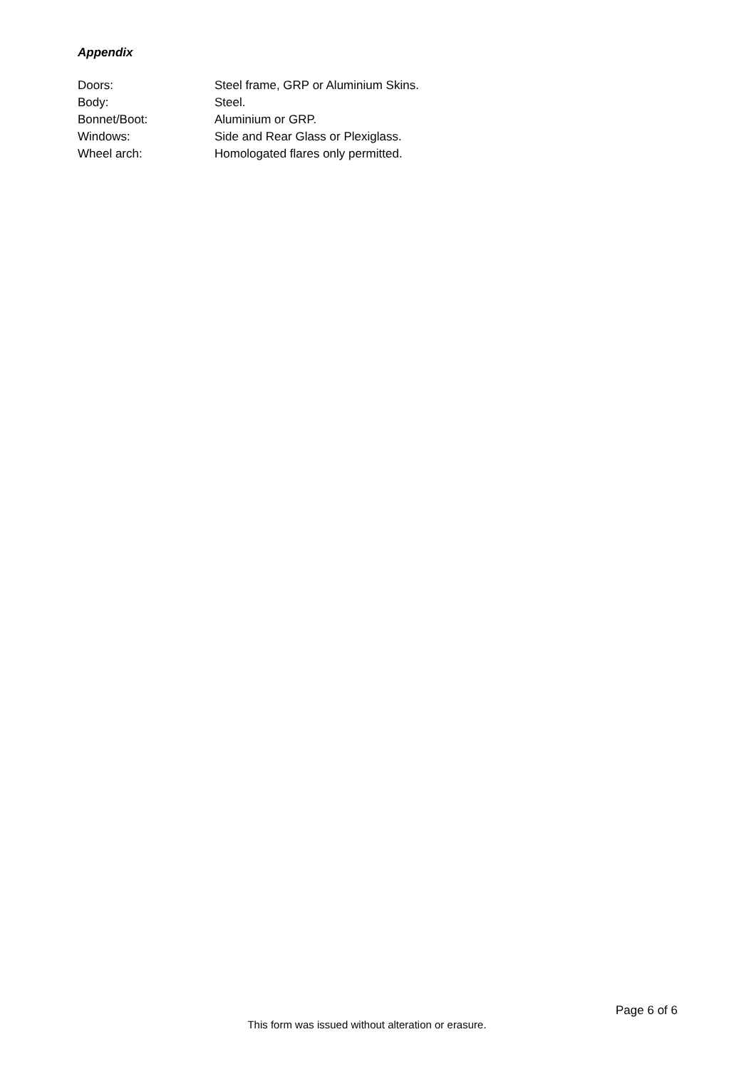Appendix
Doors: Steel frame, GRP or Aluminium Skins.
Body: Steel.
Bonnet/Boot: Aluminium or GRP.
Windows: Side and Rear Glass or Plexiglass.
Wheel arch: Homologated flares only permitted.
Page 6 of 6
This form was issued without alteration or erasure.